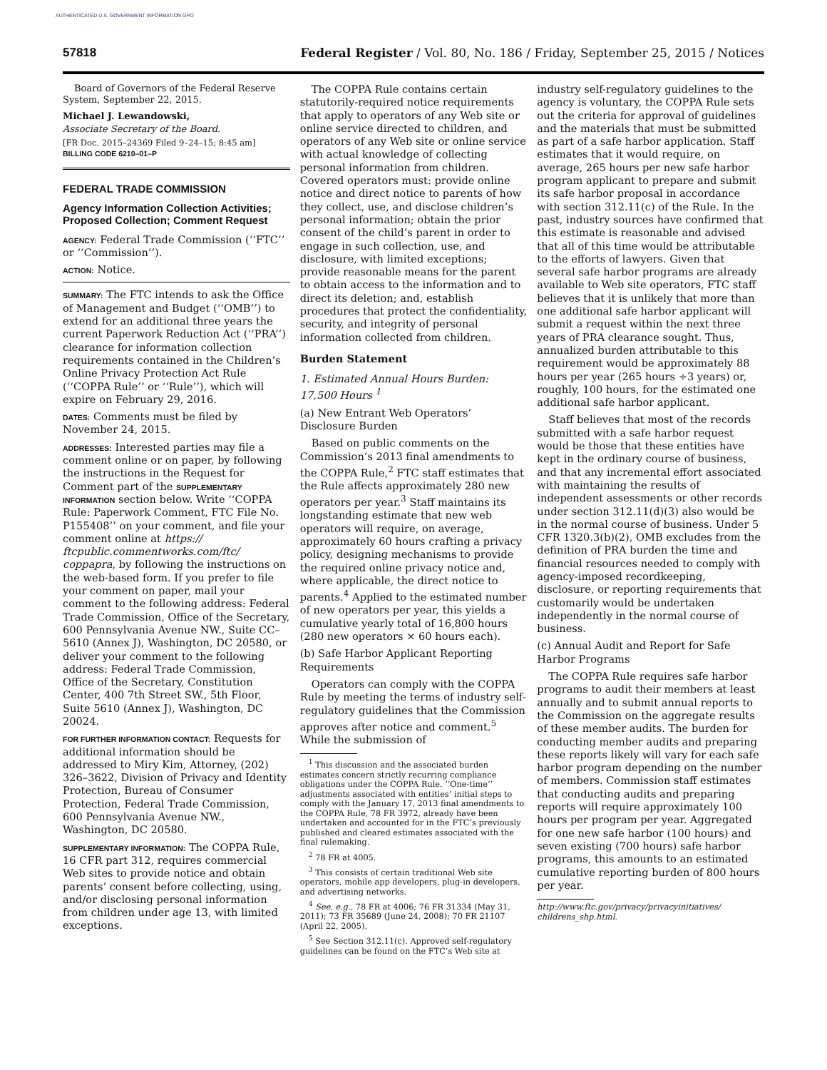AUTHENTICATED U.S. GOVERNMENT INFORMATION GPO
57818 Federal Register / Vol. 80, No. 186 / Friday, September 25, 2015 / Notices
Board of Governors of the Federal Reserve System, September 22, 2015.
Michael J. Lewandowski,
Associate Secretary of the Board.
[FR Doc. 2015–24369 Filed 9–24–15; 8:45 am]
BILLING CODE 6210–01–P
FEDERAL TRADE COMMISSION
Agency Information Collection Activities; Proposed Collection; Comment Request
AGENCY: Federal Trade Commission (‘‘FTC’’ or ‘‘Commission’’).
ACTION: Notice.
SUMMARY: The FTC intends to ask the Office of Management and Budget (‘‘OMB’’) to extend for an additional three years the current Paperwork Reduction Act (‘‘PRA’’) clearance for information collection requirements contained in the Children’s Online Privacy Protection Act Rule (‘‘COPPA Rule’’ or ‘‘Rule’’), which will expire on February 29, 2016.
DATES: Comments must be filed by November 24, 2015.
ADDRESSES: Interested parties may file a comment online or on paper, by following the instructions in the Request for Comment part of the SUPPLEMENTARY INFORMATION section below. Write ‘‘COPPA Rule: Paperwork Comment, FTC File No. P155408’’ on your comment, and file your comment online at https:// ftcpublic.commentworks.com/ftc/ coppapra, by following the instructions on the web-based form. If you prefer to file your comment on paper, mail your comment to the following address: Federal Trade Commission, Office of the Secretary, 600 Pennsylvania Avenue NW., Suite CC–5610 (Annex J), Washington, DC 20580, or deliver your comment to the following address: Federal Trade Commission, Office of the Secretary, Constitution Center, 400 7th Street SW., 5th Floor, Suite 5610 (Annex J), Washington, DC 20024.
FOR FURTHER INFORMATION CONTACT: Requests for additional information should be addressed to Miry Kim, Attorney, (202) 326–3622, Division of Privacy and Identity Protection, Bureau of Consumer Protection, Federal Trade Commission, 600 Pennsylvania Avenue NW., Washington, DC 20580.
SUPPLEMENTARY INFORMATION: The COPPA Rule, 16 CFR part 312, requires commercial Web sites to provide notice and obtain parents’ consent before collecting, using, and/or disclosing personal information from children under age 13, with limited exceptions.
The COPPA Rule contains certain statutorily-required notice requirements that apply to operators of any Web site or online service directed to children, and operators of any Web site or online service with actual knowledge of collecting personal information from children. Covered operators must: provide online notice and direct notice to parents of how they collect, use, and disclose children’s personal information; obtain the prior consent of the child’s parent in order to engage in such collection, use, and disclosure, with limited exceptions; provide reasonable means for the parent to obtain access to the information and to direct its deletion; and, establish procedures that protect the confidentiality, security, and integrity of personal information collected from children.
Burden Statement
1. Estimated Annual Hours Burden: 17,500 Hours <sup>1</sup>
(a) New Entrant Web Operators’ Disclosure Burden
Based on public comments on the Commission’s 2013 final amendments to the COPPA Rule,<sup>2</sup> FTC staff estimates that the Rule affects approximately 280 new operators per year.<sup>3</sup> Staff maintains its longstanding estimate that new web operators will require, on average, approximately 60 hours crafting a privacy policy, designing mechanisms to provide the required online privacy notice and, where applicable, the direct notice to parents.<sup>4</sup> Applied to the estimated number of new operators per year, this yields a cumulative yearly total of 16,800 hours (280 new operators × 60 hours each).
(b) Safe Harbor Applicant Reporting Requirements
Operators can comply with the COPPA Rule by meeting the terms of industry self-regulatory guidelines that the Commission approves after notice and comment.<sup>5</sup> While the submission of
<sup>1</sup> This discussion and the associated burden estimates concern strictly recurring compliance obligations under the COPPA Rule. ‘‘One-time’’ adjustments associated with entities’ initial steps to comply with the January 17, 2013 final amendments to the COPPA Rule, 78 FR 3972, already have been undertaken and accounted for in the FTC’s previously published and cleared estimates associated with the final rulemaking.
<sup>2</sup> 78 FR at 4005.
<sup>3</sup> This consists of certain traditional Web site operators, mobile app developers, plug-in developers, and advertising networks.
<sup>4</sup> See, e.g., 78 FR at 4006; 76 FR 31334 (May 31, 2011); 73 FR 35689 (June 24, 2008); 70 FR 21107 (April 22, 2005).
<sup>5</sup> See Section 312.11(c). Approved self-regulatory guidelines can be found on the FTC’s Web site at
industry self-regulatory guidelines to the agency is voluntary, the COPPA Rule sets out the criteria for approval of guidelines and the materials that must be submitted as part of a safe harbor application. Staff estimates that it would require, on average, 265 hours per new safe harbor program applicant to prepare and submit its safe harbor proposal in accordance with section 312.11(c) of the Rule. In the past, industry sources have confirmed that this estimate is reasonable and advised that all of this time would be attributable to the efforts of lawyers. Given that several safe harbor programs are already available to Web site operators, FTC staff believes that it is unlikely that more than one additional safe harbor applicant will submit a request within the next three years of PRA clearance sought. Thus, annualized burden attributable to this requirement would be approximately 88 hours per year (265 hours ÷3 years) or, roughly, 100 hours, for the estimated one additional safe harbor applicant.
Staff believes that most of the records submitted with a safe harbor request would be those that these entities have kept in the ordinary course of business, and that any incremental effort associated with maintaining the results of independent assessments or other records under section 312.11(d)(3) also would be in the normal course of business. Under 5 CFR 1320.3(b)(2), OMB excludes from the definition of PRA burden the time and financial resources needed to comply with agency-imposed recordkeeping, disclosure, or reporting requirements that customarily would be undertaken independently in the normal course of business.
(c) Annual Audit and Report for Safe Harbor Programs
The COPPA Rule requires safe harbor programs to audit their members at least annually and to submit annual reports to the Commission on the aggregate results of these member audits. The burden for conducting member audits and preparing these reports likely will vary for each safe harbor program depending on the number of members. Commission staff estimates that conducting audits and preparing reports will require approximately 100 hours per program per year. Aggregated for one new safe harbor (100 hours) and seven existing (700 hours) safe harbor programs, this amounts to an estimated cumulative reporting burden of 800 hours per year.
http://www.ftc.gov/privacy/privacyinitiatives/ childrens_shp.html.